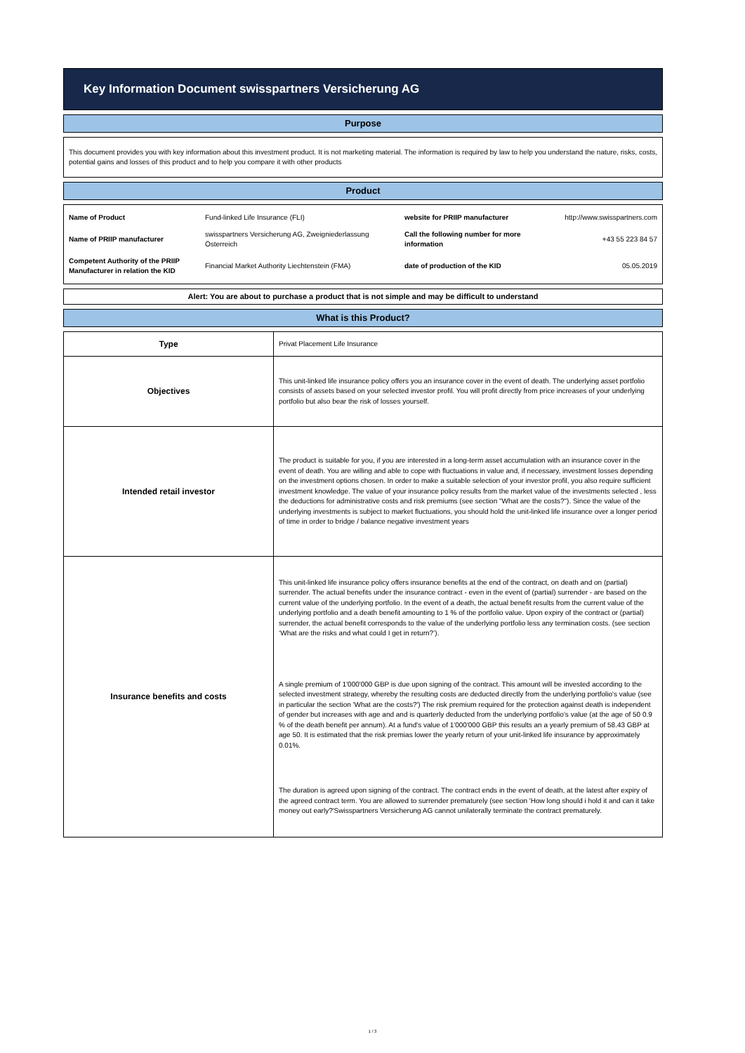Key Information Document swisspartners Versicherung AG
Purpose
This document provides you with key information about this investment product. It is not marketing material. The information is required by law to help you understand the nature, risks, costs, potential gains and losses of this product and to help you compare it with other products
Product
| Name of Product | Fund-linked Life Insurance (FLI) | website for PRIIP manufacturer | http://www.swisspartners.com |
| Name of PRIIP manufacturer | swisspartners Versicherung AG, Zweigniederlassung Österreich | Call the following number for more information | +43 55 223 84 57 |
| Competent Authority of the PRIIP Manufacturer in relation the KID | Financial Market Authority Liechtenstein (FMA) | date of production of the KID | 05.05.2019 |
Alert: You are about to purchase a product that is not simple and may be difficult to understand
What is this Product?
| Type | Privat Placement Life Insurance |
| Objectives | This unit-linked life insurance policy offers you an insurance cover in the event of death. The underlying asset portfolio consists of assets based on your selected investor profil. You will profit directly from price increases of your underlying portfolio but also bear the risk of losses yourself. |
| Intended retail investor | The product is suitable for you, if you are interested in a long-term asset accumulation with an insurance cover in the event of death. You are willing and able to cope with fluctuations in value and, if necessary, investment losses depending on the investment options chosen. In order to make a suitable selection of your investor profil, you also require sufficient investment knowledge. The value of your insurance policy results from the market value of the investments selected , less the deductions for administrative costs and risk premiums (see section "What are the costs?"). Since the value of the underlying investments is subject to market fluctuations, you should hold the unit-linked life insurance over a longer period of time in order to bridge / balance negative investment years |
| Insurance benefits and costs | This unit-linked life insurance policy offers insurance benefits at the end of the contract, on death and on (partial) surrender. The actual benefits under the insurance contract - even in the event of (partial) surrender - are based on the current value of the underlying portfolio. In the event of a death, the actual benefit results from the current value of the underlying portfolio and a death benefit amounting to 1 % of the portfolio value. Upon expiry of the contract or (partial) surrender, the actual benefit corresponds to the value of the underlying portfolio less any termination costs. (see section ‘What are the risks and what could I get in return?’). A single premium of 1'000'000 GBP is due upon signing of the contract. This amount will be invested according to the selected investment strategy, whereby the resulting costs are deducted directly from the underlying portfolio's value (see in particular the section 'What are the costs?') The risk premium required for the protection against death is independent of gender but increases with age and and is quarterly deducted from the underlying portfolio’s value (at the age of 50 0.9 % of the death benefit per annum). At a fund's value of 1'000'000 GBP this results an a yearly premium of 58.43 GBP at age 50. It is estimated that the risk premias lower the yearly return of your unit-linked life insurance by approximately 0.01%. The duration is agreed upon signing of the contract. The contract ends in the event of death, at the latest after expiry of the agreed contract term. You are allowed to surrender prematurely (see section 'How long should i hold it and can it take money out early?'Swisspartners Versicherung AG cannot unilaterally terminate the contract prematurely. |
1 / 3